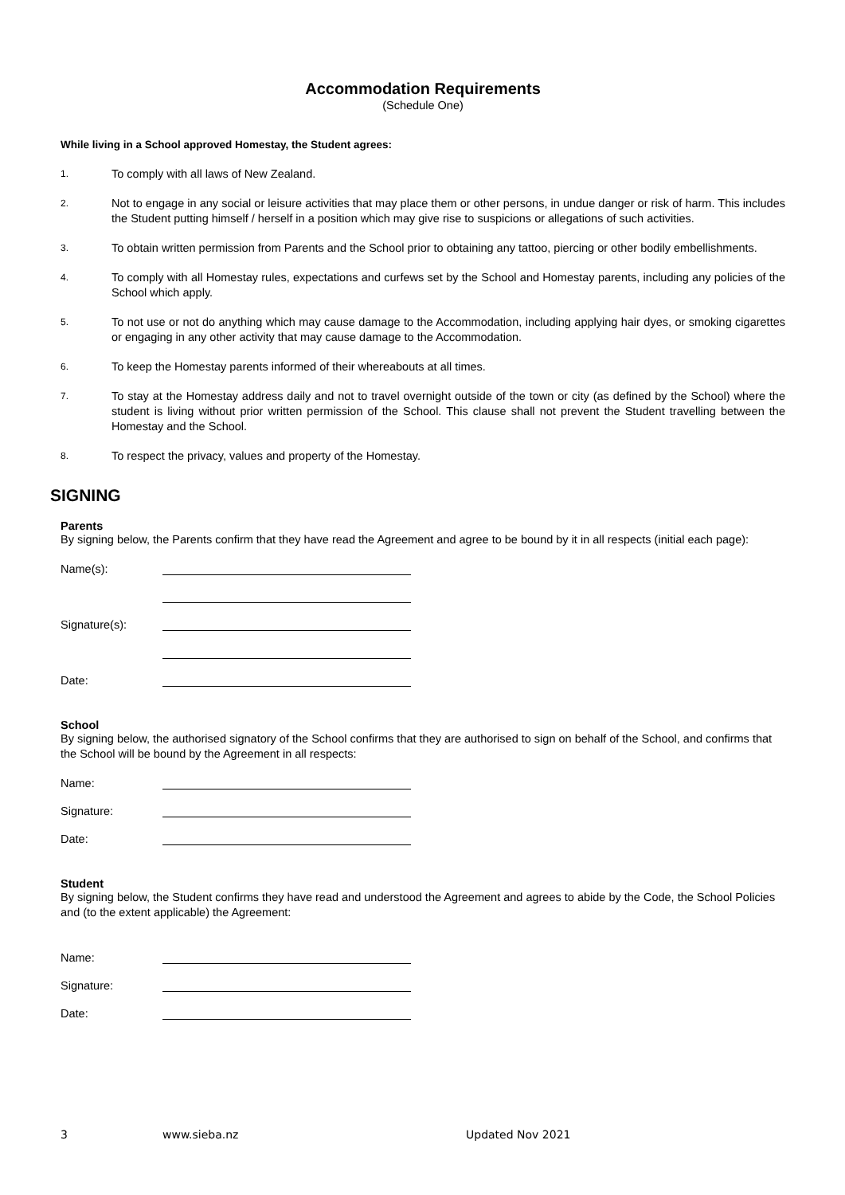Accommodation Requirements
(Schedule One)
While living in a School approved Homestay, the Student agrees:
1. To comply with all laws of New Zealand.
2. Not to engage in any social or leisure activities that may place them or other persons, in undue danger or risk of harm. This includes the Student putting himself / herself in a position which may give rise to suspicions or allegations of such activities.
3. To obtain written permission from Parents and the School prior to obtaining any tattoo, piercing or other bodily embellishments.
4. To comply with all Homestay rules, expectations and curfews set by the School and Homestay parents, including any policies of the School which apply.
5. To not use or not do anything which may cause damage to the Accommodation, including applying hair dyes, or smoking cigarettes or engaging in any other activity that may cause damage to the Accommodation.
6. To keep the Homestay parents informed of their whereabouts at all times.
7. To stay at the Homestay address daily and not to travel overnight outside of the town or city (as defined by the School) where the student is living without prior written permission of the School. This clause shall not prevent the Student travelling between the Homestay and the School.
8. To respect the privacy, values and property of the Homestay.
SIGNING
Parents
By signing below, the Parents confirm that they have read the Agreement and agree to be bound by it in all respects (initial each page):
Name(s):
Signature(s):
Date:
School
By signing below, the authorised signatory of the School confirms that they are authorised to sign on behalf of the School, and confirms that the School will be bound by the Agreement in all respects:
Name:
Signature:
Date:
Student
By signing below, the Student confirms they have read and understood the Agreement and agrees to abide by the Code, the School Policies and (to the extent applicable) the Agreement:
Name:
Signature:
Date:
3 www.sieba.nz Updated Nov 2021